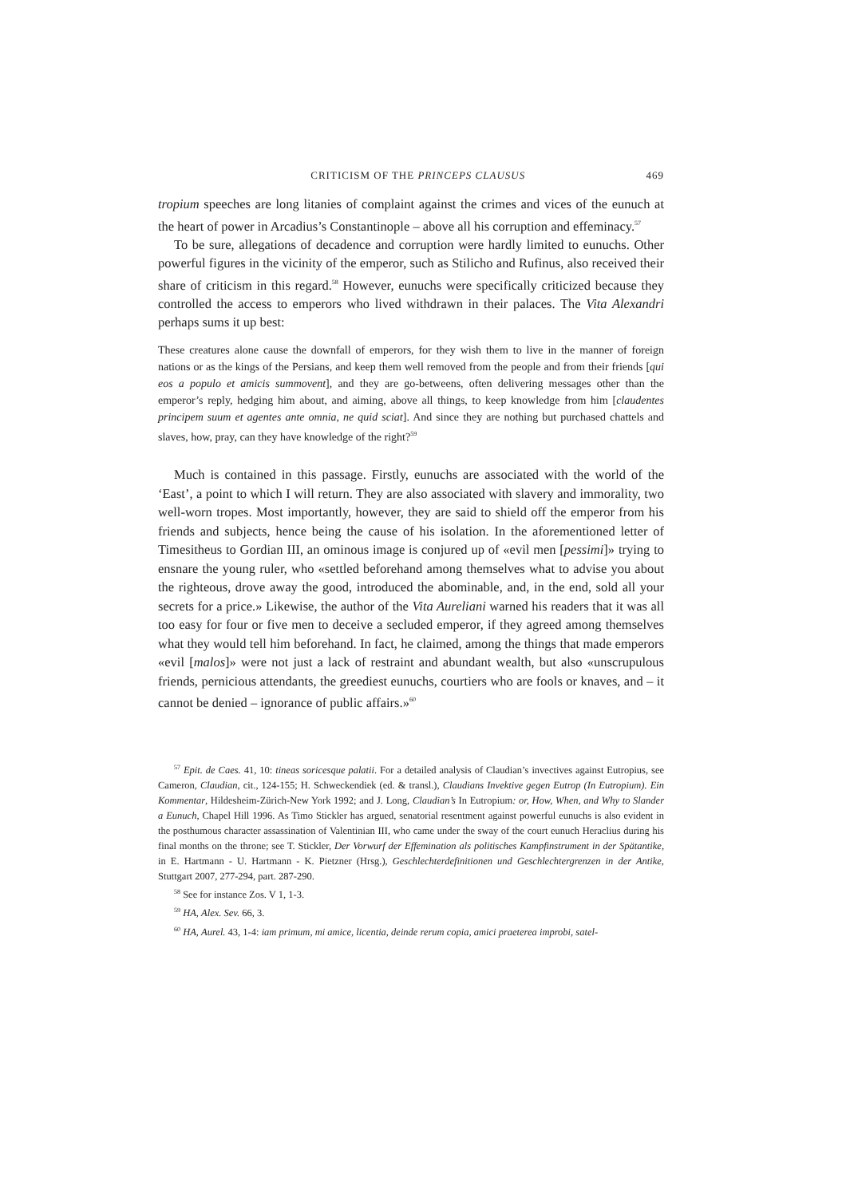CRITICISM OF THE PRINCEPS CLAUSUS 469
tropium speeches are long litanies of complaint against the crimes and vices of the eunuch at the heart of power in Arcadius’s Constantinople – above all his corruption and effeminacy.<sup>57</sup>
To be sure, allegations of decadence and corruption were hardly limited to eunuchs. Other powerful figures in the vicinity of the emperor, such as Stilicho and Rufinus, also received their share of criticism in this regard.<sup>58</sup> However, eunuchs were specifically criticized because they controlled the access to emperors who lived withdrawn in their palaces. The Vita Alexandri perhaps sums it up best:
These creatures alone cause the downfall of emperors, for they wish them to live in the manner of foreign nations or as the kings of the Persians, and keep them well removed from the people and from their friends [qui eos a populo et amicis summovent], and they are go-betweens, often delivering messages other than the emperor’s reply, hedging him about, and aiming, above all things, to keep knowledge from him [claudentes principem suum et agentes ante omnia, ne quid sciat]. And since they are nothing but purchased chattels and slaves, how, pray, can they have knowledge of the right?<sup>59</sup>
Much is contained in this passage. Firstly, eunuchs are associated with the world of the ‘East’, a point to which I will return. They are also associated with slavery and immorality, two well-worn tropes. Most importantly, however, they are said to shield off the emperor from his friends and subjects, hence being the cause of his isolation. In the aforementioned letter of Timesitheus to Gordian III, an ominous image is conjured up of «evil men [pessimi]» trying to ensnare the young ruler, who «settled beforehand among themselves what to advise you about the righteous, drove away the good, introduced the abominable, and, in the end, sold all your secrets for a price.» Likewise, the author of the Vita Aureliani warned his readers that it was all too easy for four or five men to deceive a secluded emperor, if they agreed among themselves what they would tell him beforehand. In fact, he claimed, among the things that made emperors «evil [malos]» were not just a lack of restraint and abundant wealth, but also «unscrupulous friends, pernicious attendants, the greediest eunuchs, courtiers who are fools or knaves, and – it cannot be denied – ignorance of public affairs.»<sup>60</sup>
<sup>57</sup> Epit. de Caes. 41, 10: tineas soricesque palatii. For a detailed analysis of Claudian’s invectives against Eutropius, see Cameron, Claudian, cit., 124-155; H. Schweckendiek (ed. & transl.), Claudians Invektive gegen Eutrop (In Eutropium). Ein Kommentar, Hildesheim-Zürich-New York 1992; and J. Long, Claudian’s In Eutropium: or, How, When, and Why to Slander a Eunuch, Chapel Hill 1996. As Timo Stickler has argued, senatorial resentment against powerful eunuchs is also evident in the posthumous character assassination of Valentinian III, who came under the sway of the court eunuch Heraclius during his final months on the throne; see T. Stickler, Der Vorwurf der Effemination als politisches Kampfinstrument in der Spätantike, in E. Hartmann - U. Hartmann - K. Pietzner (Hrsg.), Geschlechterdefinitionen und Geschlechtergrenzen in der Antike, Stuttgart 2007, 277-294, part. 287-290.
<sup>58</sup> See for instance Zos. V 1, 1-3.
<sup>59</sup> HA, Alex. Sev. 66, 3.
<sup>60</sup> HA, Aurel. 43, 1-4: iam primum, mi amice, licentia, deinde rerum copia, amici praeterea improbi, satel-